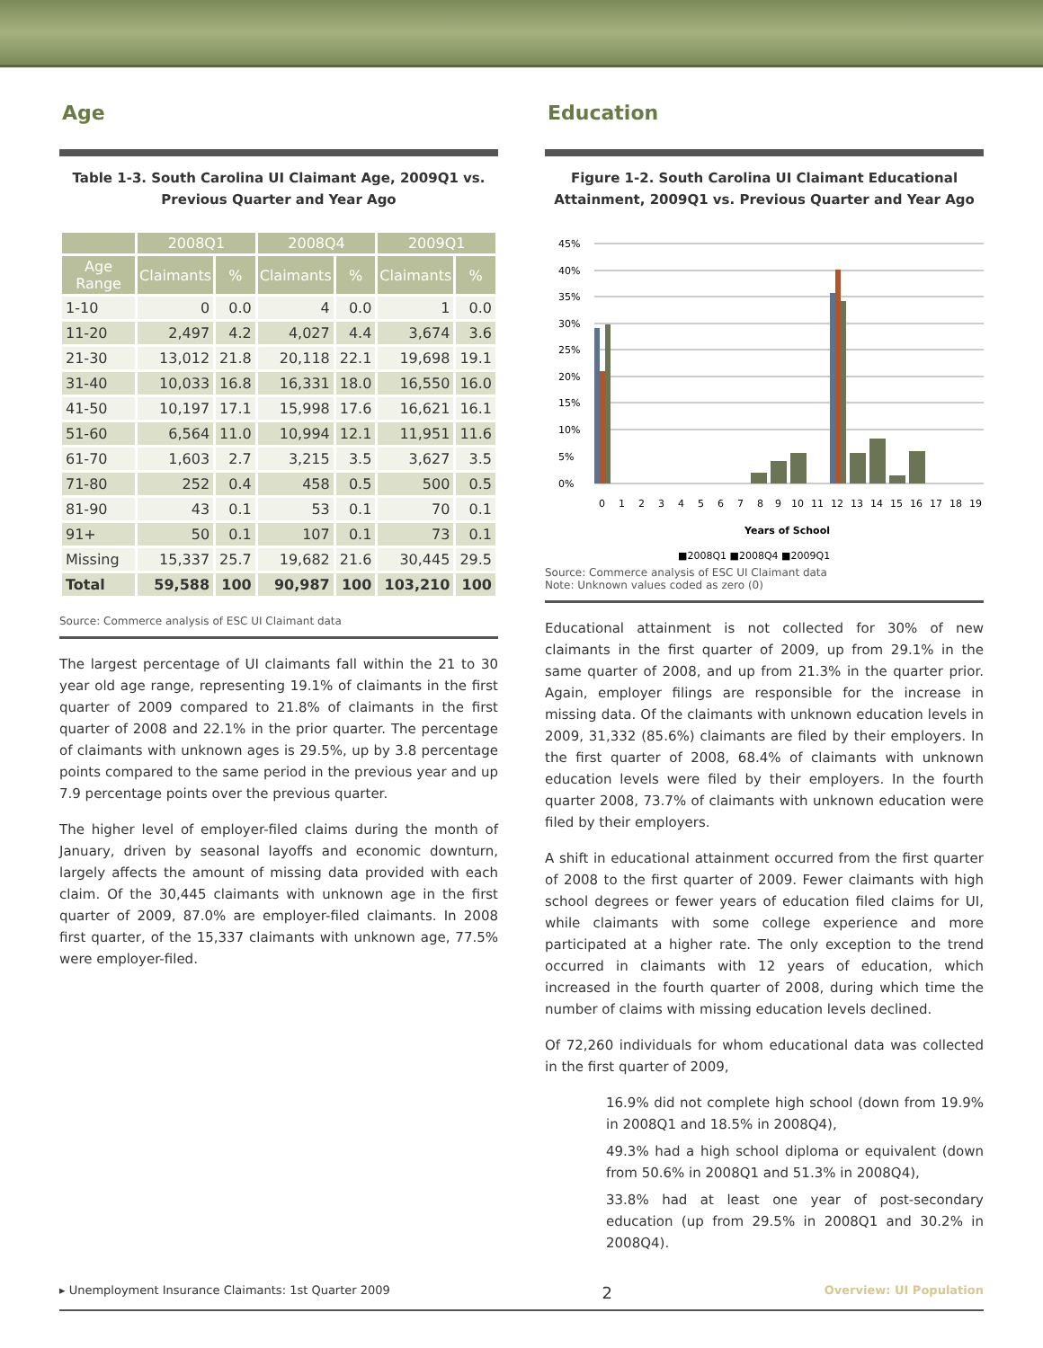Age
Table 1-3. South Carolina UI Claimant Age, 2009Q1 vs.
Previous Quarter and Year Ago
| | 2008Q1 | | 2008Q4 | | 2009Q1 | |
| --- | --- | --- | --- | --- | --- | --- |
| Age Range | Claimants | % | Claimants | % | Claimants | % |
| 1-10 | 0 | 0.0 | 4 | 0.0 | 1 | 0.0 |
| 11-20 | 2,497 | 4.2 | 4,027 | 4.4 | 3,674 | 3.6 |
| 21-30 | 13,012 | 21.8 | 20,118 | 22.1 | 19,698 | 19.1 |
| 31-40 | 10,033 | 16.8 | 16,331 | 18.0 | 16,550 | 16.0 |
| 41-50 | 10,197 | 17.1 | 15,998 | 17.6 | 16,621 | 16.1 |
| 51-60 | 6,564 | 11.0 | 10,994 | 12.1 | 11,951 | 11.6 |
| 61-70 | 1,603 | 2.7 | 3,215 | 3.5 | 3,627 | 3.5 |
| 71-80 | 252 | 0.4 | 458 | 0.5 | 500 | 0.5 |
| 81-90 | 43 | 0.1 | 53 | 0.1 | 70 | 0.1 |
| 91+ | 50 | 0.1 | 107 | 0.1 | 73 | 0.1 |
| Missing | 15,337 | 25.7 | 19,682 | 21.6 | 30,445 | 29.5 |
| Total | 59,588 | 100 | 90,987 | 100 | 103,210 | 100 |
Source: Commerce analysis of ESC UI Claimant data
The largest percentage of UI claimants fall within the 21 to 30 year old age range, representing 19.1% of claimants in the first quarter of 2009 compared to 21.8% of claimants in the first quarter of 2008 and 22.1% in the prior quarter. The percentage of claimants with unknown ages is 29.5%, up by 3.8 percentage points compared to the same period in the previous year and up 7.9 percentage points over the previous quarter.
The higher level of employer-filed claims during the month of January, driven by seasonal layoffs and economic downturn, largely affects the amount of missing data provided with each claim. Of the 30,445 claimants with unknown age in the first quarter of 2009, 87.0% are employer-filed claimants. In 2008 first quarter, of the 15,337 claimants with unknown age, 77.5% were employer-filed.
Education
Figure 1-2. South Carolina UI Claimant Educational
Attainment, 2009Q1 vs. Previous Quarter and Year Ago
45%
40%
35%
30%
25%
20%
15%
10%
5%
0%
0
1
2
3
4
5
6
7
8
9
10
11
12
13
14
15
16
17
18
19
Years of School
■2008Q1 ■2008Q4 ■2009Q1
Source: Commerce analysis of ESC UI Claimant data
Note: Unknown values coded as zero (0)
Educational attainment is not collected for 30% of new claimants in the first quarter of 2009, up from 29.1% in the same quarter of 2008, and up from 21.3% in the quarter prior. Again, employer filings are responsible for the increase in missing data. Of the claimants with unknown education levels in 2009, 31,332 (85.6%) claimants are filed by their employers. In the first quarter of 2008, 68.4% of claimants with unknown education levels were filed by their employers. In the fourth quarter 2008, 73.7% of claimants with unknown education were filed by their employers.
A shift in educational attainment occurred from the first quarter of 2008 to the first quarter of 2009. Fewer claimants with high school degrees or fewer years of education filed claims for UI, while claimants with some college experience and more participated at a higher rate. The only exception to the trend occurred in claimants with 12 years of education, which increased in the fourth quarter of 2008, during which time the number of claims with missing education levels declined.
Of 72,260 individuals for whom educational data was collected in the first quarter of 2009,
16.9% did not complete high school (down from 19.9% in 2008Q1 and 18.5% in 2008Q4),
49.3% had a high school diploma or equivalent (down from 50.6% in 2008Q1 and 51.3% in 2008Q4),
33.8% had at least one year of post-secondary education (up from 29.5% in 2008Q1 and 30.2% in 2008Q4).
▸ Unemployment Insurance Claimants: 1st Quarter 2009 2 Overview: UI Population